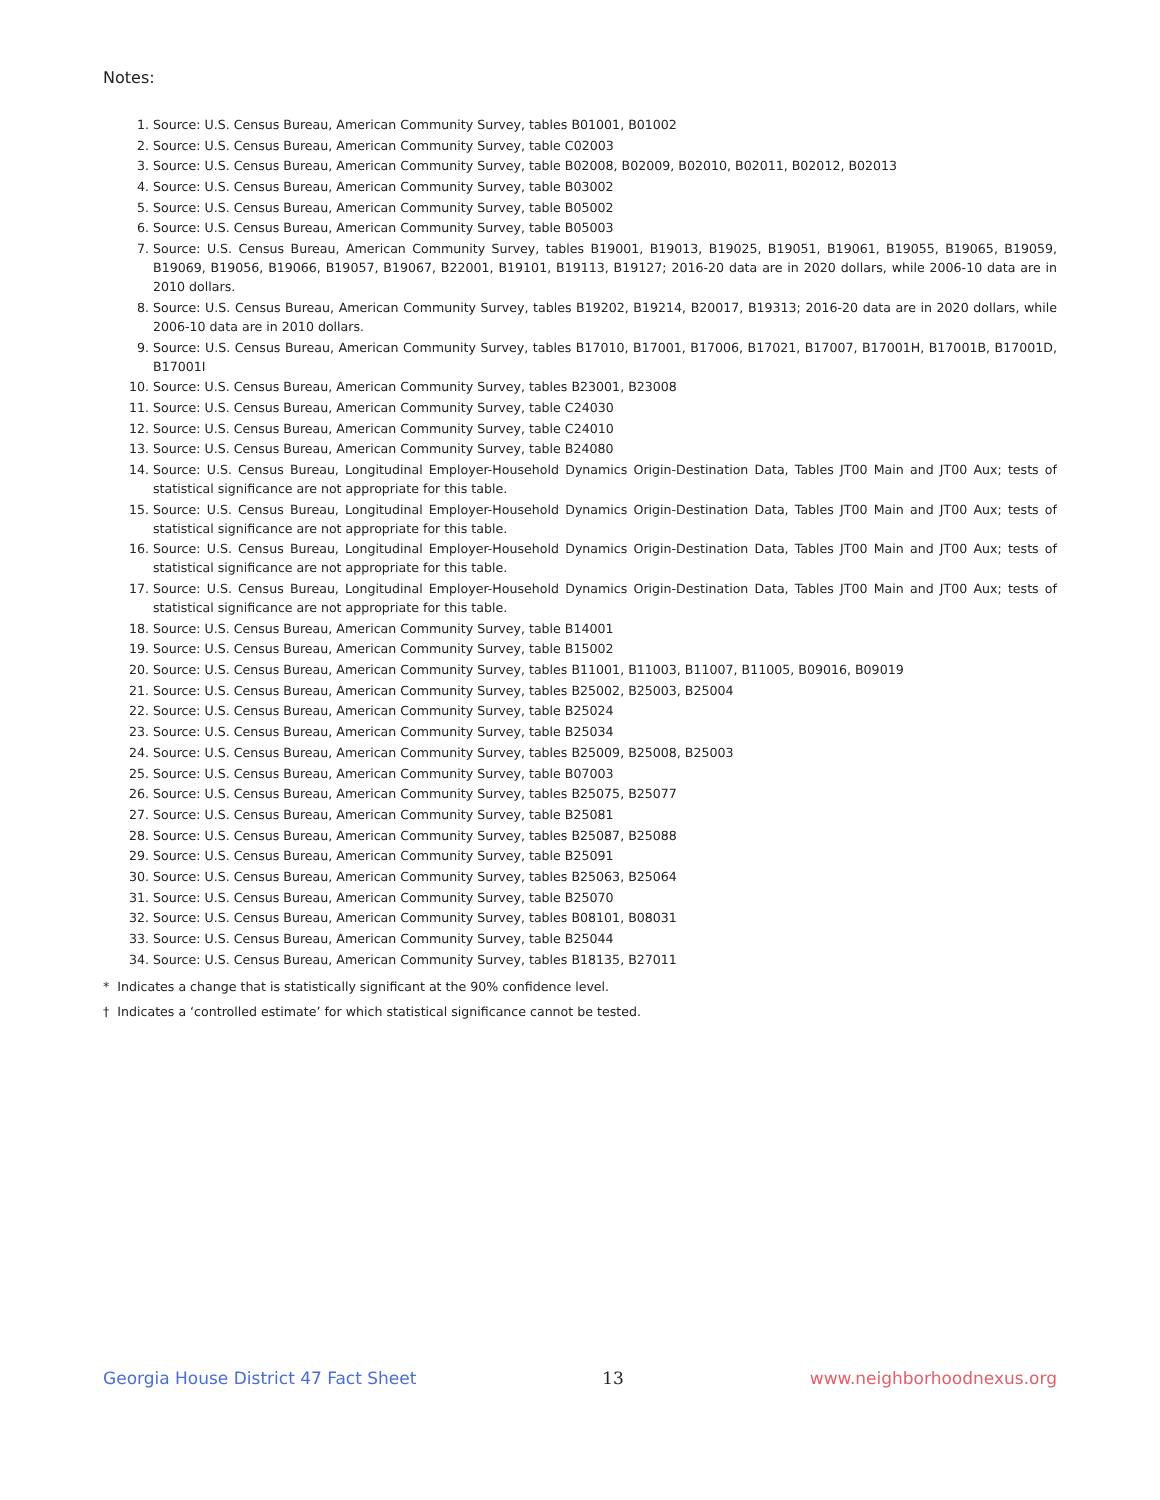Notes:
1. Source: U.S. Census Bureau, American Community Survey, tables B01001, B01002
2. Source: U.S. Census Bureau, American Community Survey, table C02003
3. Source: U.S. Census Bureau, American Community Survey, table B02008, B02009, B02010, B02011, B02012, B02013
4. Source: U.S. Census Bureau, American Community Survey, table B03002
5. Source: U.S. Census Bureau, American Community Survey, table B05002
6. Source: U.S. Census Bureau, American Community Survey, table B05003
7. Source: U.S. Census Bureau, American Community Survey, tables B19001, B19013, B19025, B19051, B19061, B19055, B19065, B19059, B19069, B19056, B19066, B19057, B19067, B22001, B19101, B19113, B19127; 2016-20 data are in 2020 dollars, while 2006-10 data are in 2010 dollars.
8. Source: U.S. Census Bureau, American Community Survey, tables B19202, B19214, B20017, B19313; 2016-20 data are in 2020 dollars, while 2006-10 data are in 2010 dollars.
9. Source: U.S. Census Bureau, American Community Survey, tables B17010, B17001, B17006, B17021, B17007, B17001H, B17001B, B17001D, B17001I
10. Source: U.S. Census Bureau, American Community Survey, tables B23001, B23008
11. Source: U.S. Census Bureau, American Community Survey, table C24030
12. Source: U.S. Census Bureau, American Community Survey, table C24010
13. Source: U.S. Census Bureau, American Community Survey, table B24080
14. Source: U.S. Census Bureau, Longitudinal Employer-Household Dynamics Origin-Destination Data, Tables JT00 Main and JT00 Aux; tests of statistical significance are not appropriate for this table.
15. Source: U.S. Census Bureau, Longitudinal Employer-Household Dynamics Origin-Destination Data, Tables JT00 Main and JT00 Aux; tests of statistical significance are not appropriate for this table.
16. Source: U.S. Census Bureau, Longitudinal Employer-Household Dynamics Origin-Destination Data, Tables JT00 Main and JT00 Aux; tests of statistical significance are not appropriate for this table.
17. Source: U.S. Census Bureau, Longitudinal Employer-Household Dynamics Origin-Destination Data, Tables JT00 Main and JT00 Aux; tests of statistical significance are not appropriate for this table.
18. Source: U.S. Census Bureau, American Community Survey, table B14001
19. Source: U.S. Census Bureau, American Community Survey, table B15002
20. Source: U.S. Census Bureau, American Community Survey, tables B11001, B11003, B11007, B11005, B09016, B09019
21. Source: U.S. Census Bureau, American Community Survey, tables B25002, B25003, B25004
22. Source: U.S. Census Bureau, American Community Survey, table B25024
23. Source: U.S. Census Bureau, American Community Survey, table B25034
24. Source: U.S. Census Bureau, American Community Survey, tables B25009, B25008, B25003
25. Source: U.S. Census Bureau, American Community Survey, table B07003
26. Source: U.S. Census Bureau, American Community Survey, tables B25075, B25077
27. Source: U.S. Census Bureau, American Community Survey, table B25081
28. Source: U.S. Census Bureau, American Community Survey, tables B25087, B25088
29. Source: U.S. Census Bureau, American Community Survey, table B25091
30. Source: U.S. Census Bureau, American Community Survey, tables B25063, B25064
31. Source: U.S. Census Bureau, American Community Survey, table B25070
32. Source: U.S. Census Bureau, American Community Survey, tables B08101, B08031
33. Source: U.S. Census Bureau, American Community Survey, table B25044
34. Source: U.S. Census Bureau, American Community Survey, tables B18135, B27011
* Indicates a change that is statistically significant at the 90% confidence level.
† Indicates a ‘controlled estimate’ for which statistical significance cannot be tested.
Georgia House District 47 Fact Sheet 13 www.neighborhoodnexus.org